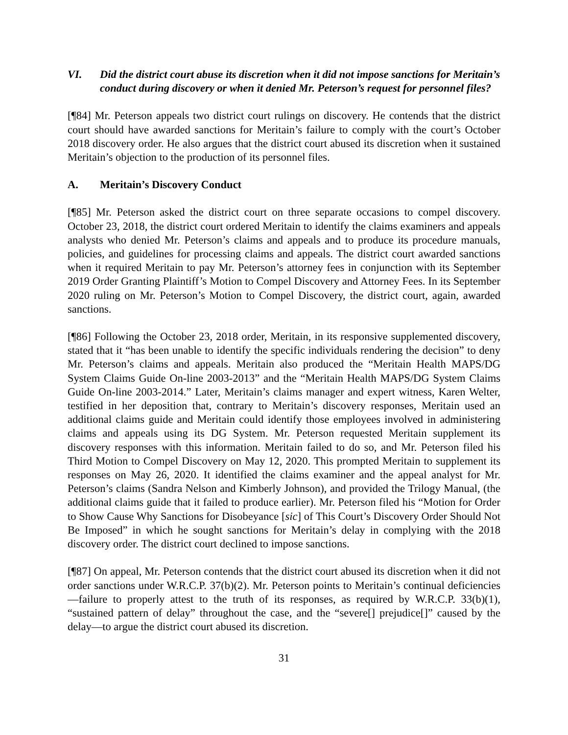VI. Did the district court abuse its discretion when it did not impose sanctions for Meritain’s conduct during discovery or when it denied Mr. Peterson’s request for personnel files?
[¶84] Mr. Peterson appeals two district court rulings on discovery. He contends that the district court should have awarded sanctions for Meritain’s failure to comply with the court’s October 2018 discovery order. He also argues that the district court abused its discretion when it sustained Meritain’s objection to the production of its personnel files.
A. Meritain’s Discovery Conduct
[¶85] Mr. Peterson asked the district court on three separate occasions to compel discovery. October 23, 2018, the district court ordered Meritain to identify the claims examiners and appeals analysts who denied Mr. Peterson’s claims and appeals and to produce its procedure manuals, policies, and guidelines for processing claims and appeals. The district court awarded sanctions when it required Meritain to pay Mr. Peterson’s attorney fees in conjunction with its September 2019 Order Granting Plaintiff’s Motion to Compel Discovery and Attorney Fees. In its September 2020 ruling on Mr. Peterson’s Motion to Compel Discovery, the district court, again, awarded sanctions.
[¶86] Following the October 23, 2018 order, Meritain, in its responsive supplemented discovery, stated that it “has been unable to identify the specific individuals rendering the decision” to deny Mr. Peterson’s claims and appeals. Meritain also produced the “Meritain Health MAPS/DG System Claims Guide On-line 2003-2013” and the “Meritain Health MAPS/DG System Claims Guide On-line 2003-2014.” Later, Meritain’s claims manager and expert witness, Karen Welter, testified in her deposition that, contrary to Meritain’s discovery responses, Meritain used an additional claims guide and Meritain could identify those employees involved in administering claims and appeals using its DG System. Mr. Peterson requested Meritain supplement its discovery responses with this information. Meritain failed to do so, and Mr. Peterson filed his Third Motion to Compel Discovery on May 12, 2020. This prompted Meritain to supplement its responses on May 26, 2020. It identified the claims examiner and the appeal analyst for Mr. Peterson’s claims (Sandra Nelson and Kimberly Johnson), and provided the Trilogy Manual, (the additional claims guide that it failed to produce earlier). Mr. Peterson filed his “Motion for Order to Show Cause Why Sanctions for Disobeyance [sic] of This Court’s Discovery Order Should Not Be Imposed” in which he sought sanctions for Meritain’s delay in complying with the 2018 discovery order. The district court declined to impose sanctions.
[¶87] On appeal, Mr. Peterson contends that the district court abused its discretion when it did not order sanctions under W.R.C.P. 37(b)(2). Mr. Peterson points to Meritain’s continual deficiencies—failure to properly attest to the truth of its responses, as required by W.R.C.P. 33(b)(1), “sustained pattern of delay” throughout the case, and the “severe[] prejudice[]” caused by the delay—to argue the district court abused its discretion.
31